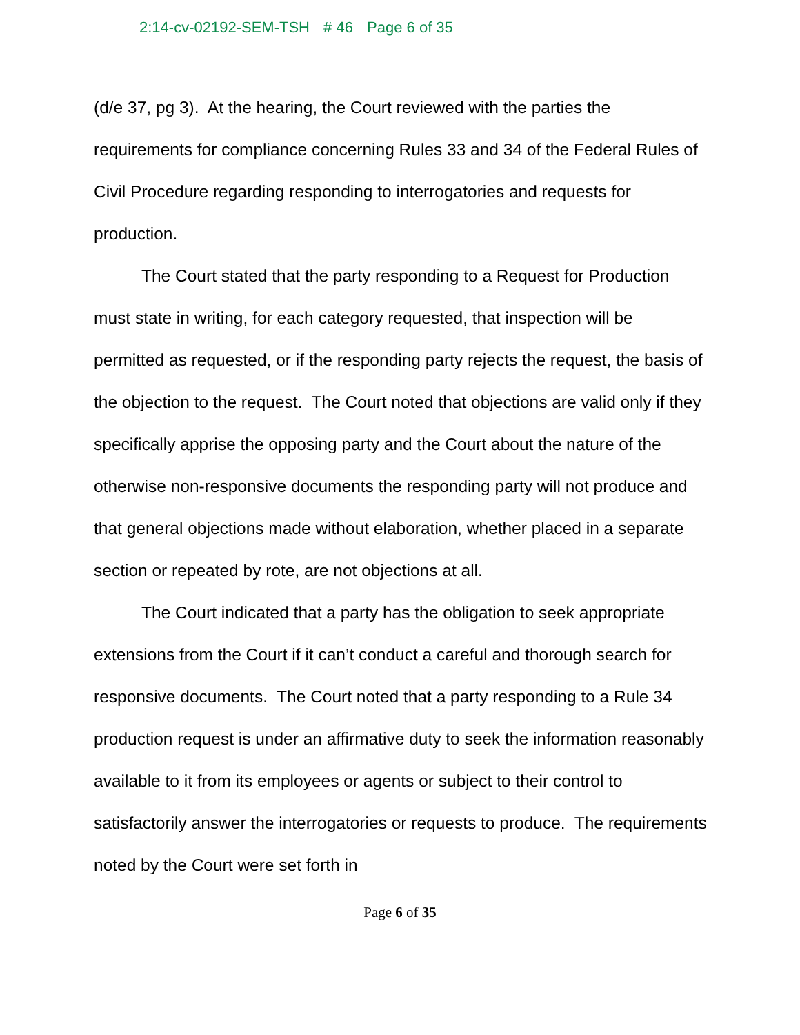2:14-cv-02192-SEM-TSH # 46 Page 6 of 35
(d/e 37, pg 3). At the hearing, the Court reviewed with the parties the requirements for compliance concerning Rules 33 and 34 of the Federal Rules of Civil Procedure regarding responding to interrogatories and requests for production.
The Court stated that the party responding to a Request for Production must state in writing, for each category requested, that inspection will be permitted as requested, or if the responding party rejects the request, the basis of the objection to the request. The Court noted that objections are valid only if they specifically apprise the opposing party and the Court about the nature of the otherwise non-responsive documents the responding party will not produce and that general objections made without elaboration, whether placed in a separate section or repeated by rote, are not objections at all.
The Court indicated that a party has the obligation to seek appropriate extensions from the Court if it can’t conduct a careful and thorough search for responsive documents. The Court noted that a party responding to a Rule 34 production request is under an affirmative duty to seek the information reasonably available to it from its employees or agents or subject to their control to satisfactorily answer the interrogatories or requests to produce. The requirements noted by the Court were set forth in
Page 6 of 35